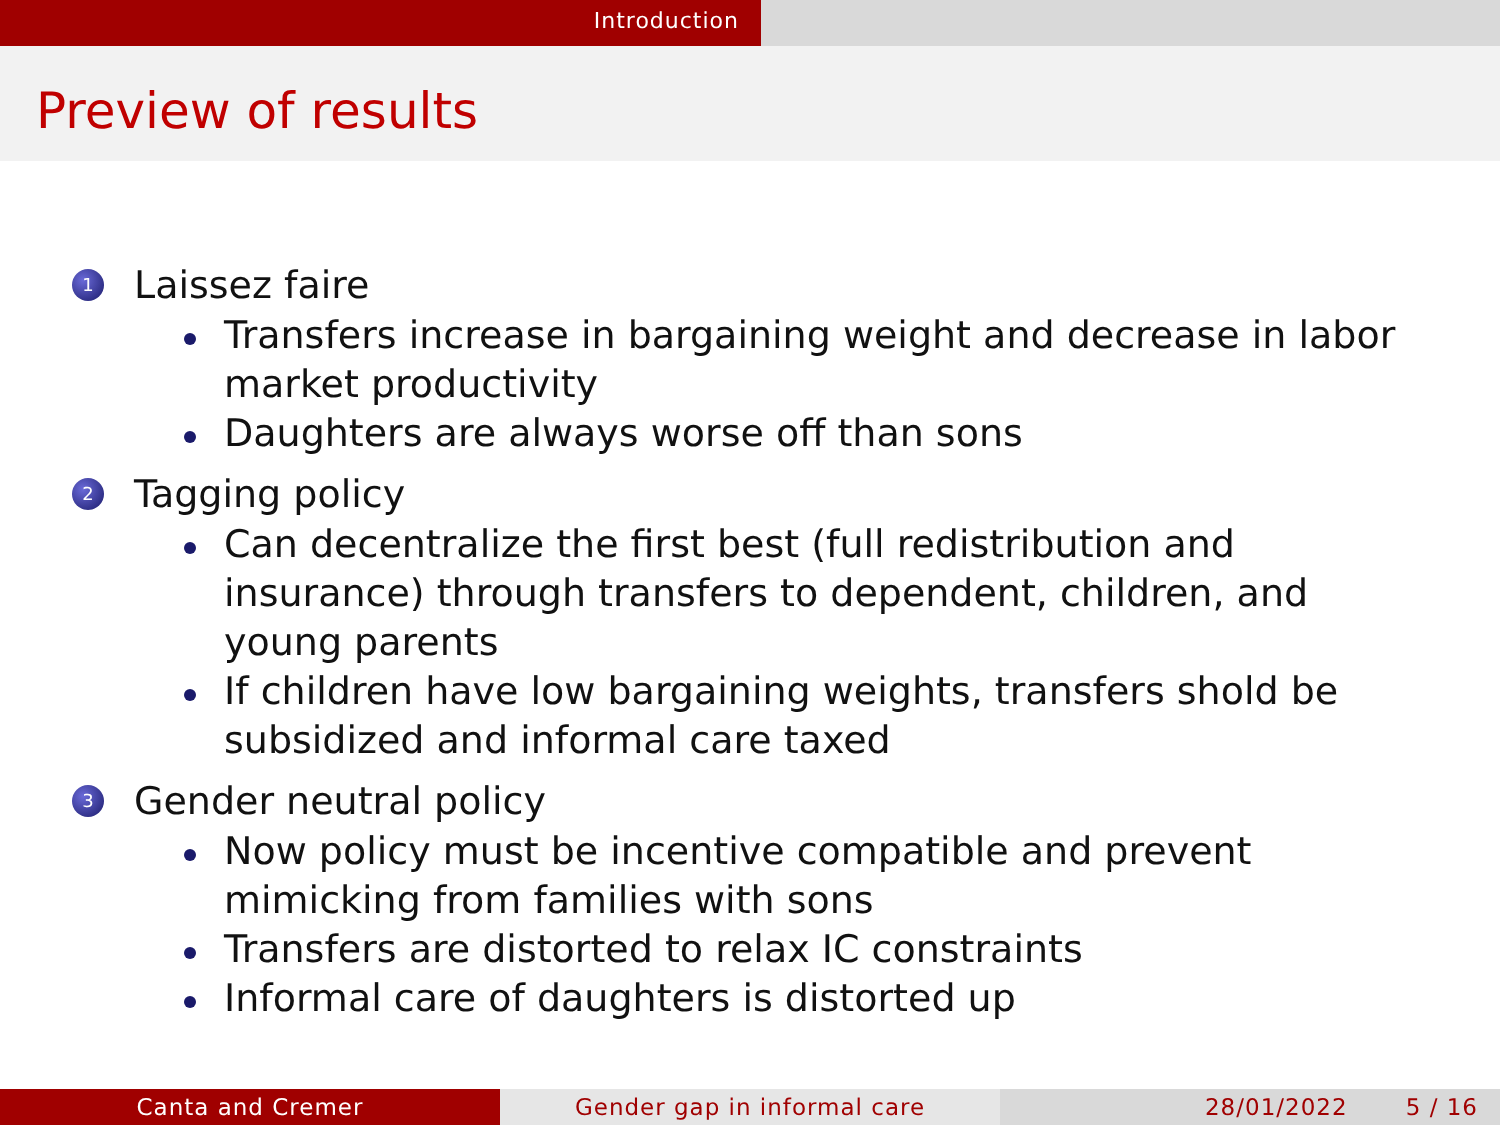Introduction
Preview of results
1 Laissez faire
Transfers increase in bargaining weight and decrease in labor market productivity
Daughters are always worse off than sons
2 Tagging policy
Can decentralize the first best (full redistribution and insurance) through transfers to dependent, children, and young parents
If children have low bargaining weights, transfers shold be subsidized and informal care taxed
3 Gender neutral policy
Now policy must be incentive compatible and prevent mimicking from families with sons
Transfers are distorted to relax IC constraints
Informal care of daughters is distorted up
Canta and Cremer Gender gap in informal care 28/01/2022 5 / 16